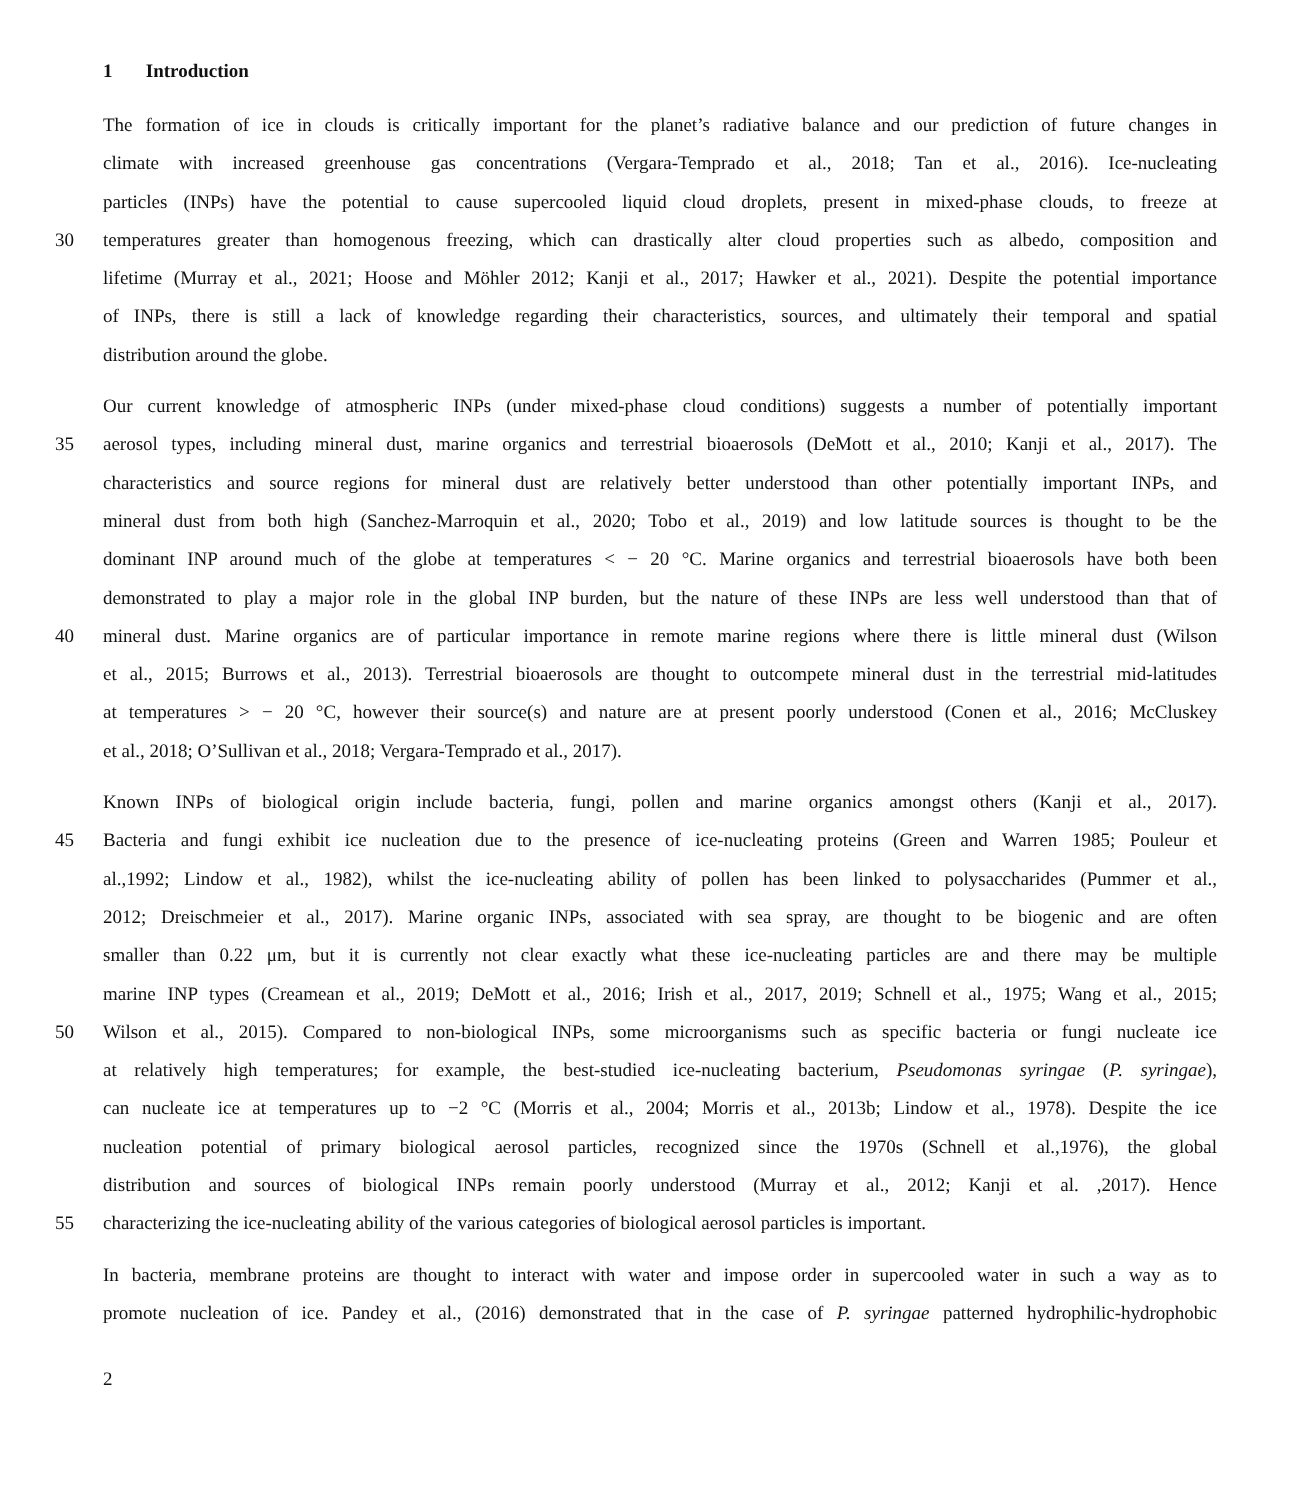1 Introduction
The formation of ice in clouds is critically important for the planet’s radiative balance and our prediction of future changes in
climate with increased greenhouse gas concentrations (Vergara-Temprado et al., 2018; Tan et al., 2016). Ice-nucleating
particles (INPs) have the potential to cause supercooled liquid cloud droplets, present in mixed-phase clouds, to freeze at
30
temperatures greater than homogenous freezing, which can drastically alter cloud properties such as albedo, composition and
lifetime (Murray et al., 2021; Hoose and Möhler 2012; Kanji et al., 2017; Hawker et al., 2021). Despite the potential importance
of INPs, there is still a lack of knowledge regarding their characteristics, sources, and ultimately their temporal and spatial
distribution around the globe.
Our current knowledge of atmospheric INPs (under mixed-phase cloud conditions) suggests a number of potentially important
35
aerosol types, including mineral dust, marine organics and terrestrial bioaerosols (DeMott et al., 2010; Kanji et al., 2017). The
characteristics and source regions for mineral dust are relatively better understood than other potentially important INPs, and
mineral dust from both high (Sanchez-Marroquin et al., 2020; Tobo et al., 2019) and low latitude sources is thought to be the
dominant INP around much of the globe at temperatures < − 20 °C. Marine organics and terrestrial bioaerosols have both been
demonstrated to play a major role in the global INP burden, but the nature of these INPs are less well understood than that of
40
mineral dust. Marine organics are of particular importance in remote marine regions where there is little mineral dust (Wilson
et al., 2015; Burrows et al., 2013). Terrestrial bioaerosols are thought to outcompete mineral dust in the terrestrial mid-latitudes
at temperatures > − 20 °C, however their source(s) and nature are at present poorly understood (Conen et al., 2016; McCluskey
et al., 2018; O’Sullivan et al., 2018; Vergara-Temprado et al., 2017).
Known INPs of biological origin include bacteria, fungi, pollen and marine organics amongst others (Kanji et al., 2017).
45
Bacteria and fungi exhibit ice nucleation due to the presence of ice-nucleating proteins (Green and Warren 1985; Pouleur et
al.,1992; Lindow et al., 1982), whilst the ice-nucleating ability of pollen has been linked to polysaccharides (Pummer et al.,
2012; Dreischmeier et al., 2017). Marine organic INPs, associated with sea spray, are thought to be biogenic and are often
smaller than 0.22 μm, but it is currently not clear exactly what these ice-nucleating particles are and there may be multiple
marine INP types (Creamean et al., 2019; DeMott et al., 2016; Irish et al., 2017, 2019; Schnell et al., 1975; Wang et al., 2015;
50
Wilson et al., 2015). Compared to non-biological INPs, some microorganisms such as specific bacteria or fungi nucleate ice
at relatively high temperatures; for example, the best-studied ice-nucleating bacterium, Pseudomonas syringae (P. syringae),
can nucleate ice at temperatures up to −2 °C (Morris et al., 2004; Morris et al., 2013b; Lindow et al., 1978). Despite the ice
nucleation potential of primary biological aerosol particles, recognized since the 1970s (Schnell et al.,1976), the global
distribution and sources of biological INPs remain poorly understood (Murray et al., 2012; Kanji et al. ,2017). Hence
55
characterizing the ice-nucleating ability of the various categories of biological aerosol particles is important.
In bacteria, membrane proteins are thought to interact with water and impose order in supercooled water in such a way as to
promote nucleation of ice. Pandey et al., (2016) demonstrated that in the case of P. syringae patterned hydrophilic-hydrophobic
2